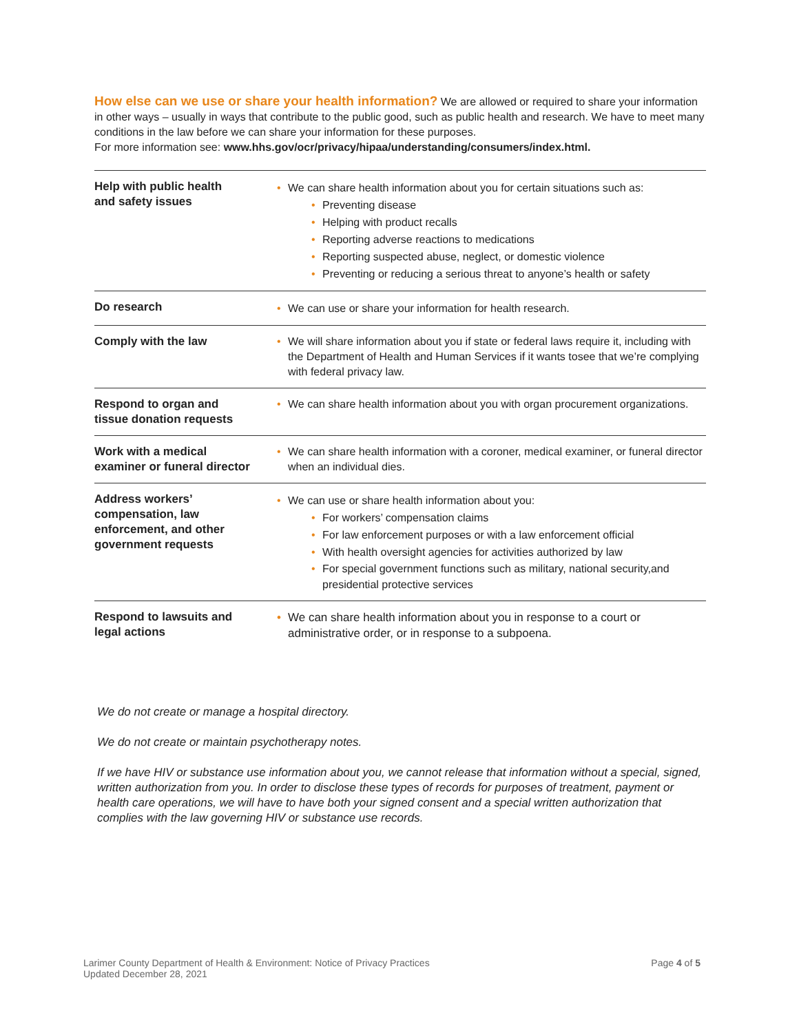How else can we use or share your health information? We are allowed or required to share your information in other ways – usually in ways that contribute to the public good, such as public health and research. We have to meet many conditions in the law before we can share your information for these purposes.
For more information see: www.hhs.gov/ocr/privacy/hipaa/understanding/consumers/index.html.
| Help with public health and safety issues | • We can share health information about you for certain situations such as: • Preventing disease • Helping with product recalls • Reporting adverse reactions to medications • Reporting suspected abuse, neglect, or domestic violence • Preventing or reducing a serious threat to anyone’s health or safety |
| Do research | • We can use or share your information for health research. |
| Comply with the law | • We will share information about you if state or federal laws require it, including with the Department of Health and Human Services if it wants tosee that we’re complying with federal privacy law. |
| Respond to organ and tissue donation requests | • We can share health information about you with organ procurement organizations. |
| Work with a medical examiner or funeral director | • We can share health information with a coroner, medical examiner, or funeral director when an individual dies. |
| Address workers’ compensation, law enforcement, and other government requests | • We can use or share health information about you: • For workers’ compensation claims • For law enforcement purposes or with a law enforcement official • With health oversight agencies for activities authorized by law • For special government functions such as military, national security,and presidential protective services |
| Respond to lawsuits and legal actions | • We can share health information about you in response to a court or administrative order, or in response to a subpoena. |
We do not create or manage a hospital directory.
We do not create or maintain psychotherapy notes.
If we have HIV or substance use information about you, we cannot release that information without a special, signed, written authorization from you. In order to disclose these types of records for purposes of treatment, payment or health care operations, we will have to have both your signed consent and a special written authorization that complies with the law governing HIV or substance use records.
Larimer County Department of Health & Environment: Notice of Privacy Practices
Updated December 28, 2021
Page 4 of 5